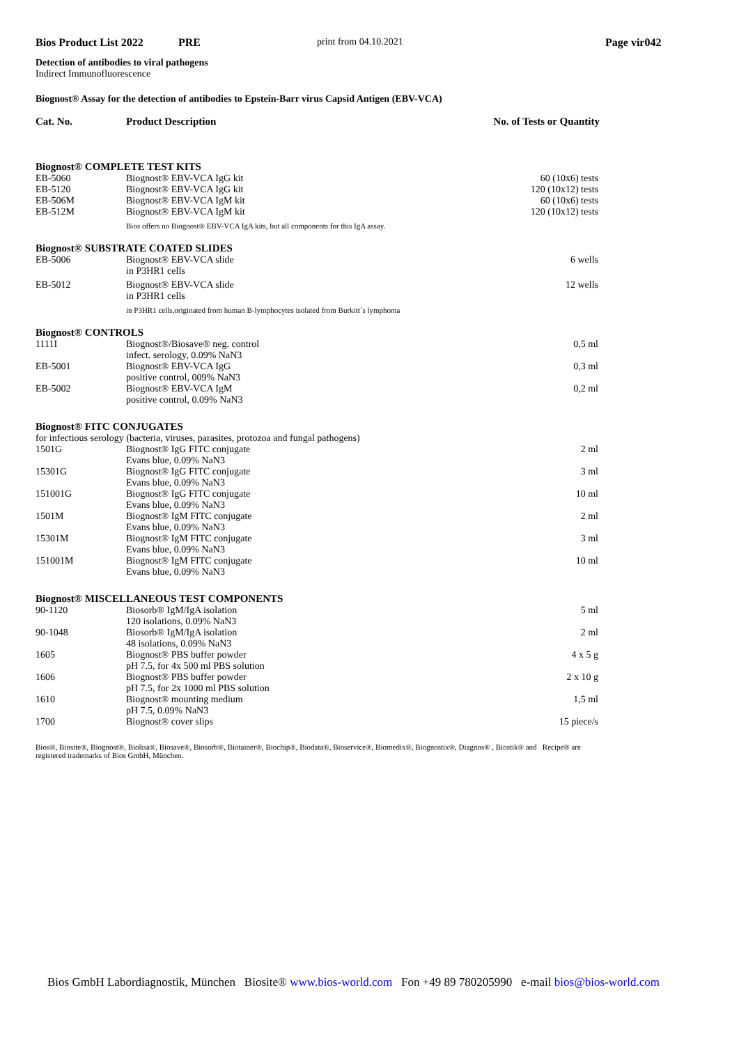Bios Product List 2022 PRE print from 04.10.2021 Page vir042
Detection of antibodies to viral pathogens
Indirect Immunofluorescence
Biognost® Assay for the detection of antibodies to Epstein-Barr virus Capsid Antigen (EBV-VCA)
| Cat. No. | Product Description | No. of Tests or Quantity |
| --- | --- | --- |
| Biognost® COMPLETE TEST KITS | | |
| EB-5060 | Biognost® EBV-VCA IgG kit | 60 (10x6) tests |
| EB-5120 | Biognost® EBV-VCA IgG kit | 120 (10x12) tests |
| EB-506M | Biognost® EBV-VCA IgM kit | 60 (10x6) tests |
| EB-512M | Biognost® EBV-VCA IgM kit | 120 (10x12) tests |
| | Bios offers no Biognost® EBV-VCA IgA kits, but all components for this IgA assay. | |
| Biognost® SUBSTRATE COATED SLIDES | | |
| EB-5006 | Biognost® EBV-VCA slide in P3HR1 cells | 6 wells |
| EB-5012 | Biognost® EBV-VCA slide in P3HR1 cells | 12 wells |
| | in P3HR1 cells,originated from human B-lymphocytes isolated from Burkitt´s lymphoma | |
| Biognost® CONTROLS | | |
| 1111I | Biognost®/Biosave® neg. control infect. serology, 0.09% NaN3 | 0,5 ml |
| EB-5001 | Biognost® EBV-VCA IgG positive control, 009% NaN3 | 0,3 ml |
| EB-5002 | Biognost® EBV-VCA IgM positive control, 0.09% NaN3 | 0,2 ml |
| Biognost® FITC CONJUGATES | | |
| for infectious serology (bacteria, viruses, parasites, protozoa and fungal pathogens) | | |
| 1501G | Biognost® IgG FITC conjugate Evans blue, 0.09% NaN3 | 2 ml |
| 15301G | Biognost® IgG FITC conjugate Evans blue, 0.09% NaN3 | 3 ml |
| 151001G | Biognost® IgG FITC conjugate Evans blue, 0.09% NaN3 | 10 ml |
| 1501M | Biognost® IgM FITC conjugate Evans blue, 0.09% NaN3 | 2 ml |
| 15301M | Biognost® IgM FITC conjugate Evans blue, 0.09% NaN3 | 3 ml |
| 151001M | Biognost® IgM FITC conjugate Evans blue, 0.09% NaN3 | 10 ml |
| Biognost® MISCELLANEOUS TEST COMPONENTS | | |
| 90-1120 | Biosorb® IgM/IgA isolation 120 isolations, 0.09% NaN3 | 5 ml |
| 90-1048 | Biosorb® IgM/IgA isolation 48 isolations, 0.09% NaN3 | 2 ml |
| 1605 | Biognost® PBS buffer powder pH 7.5, for 4x 500 ml PBS solution | 4 x 5 g |
| 1606 | Biognost® PBS buffer powder pH 7.5, for 2x 1000 ml PBS solution | 2 x 10 g |
| 1610 | Biognost® mounting medium pH 7.5, 0.09% NaN3 | 1,5 ml |
| 1700 | Biognost® cover slips | 15 piece/s |
Bios®, Biosite®, Biognost®, Biolisa®, Biosave®, Biosorb®, Biotainer®, Biochip®, Biodata®, Bioservice®, Biomedix®, Biognostix®, Diagnos® , Biostik® and Recipe® are registered trademarks of Bios GmbH, München.
Bios GmbH Labordiagnostik, München Biosite® www.bios-world.com Fon +49 89 780205990 e-mail bios@bios-world.com